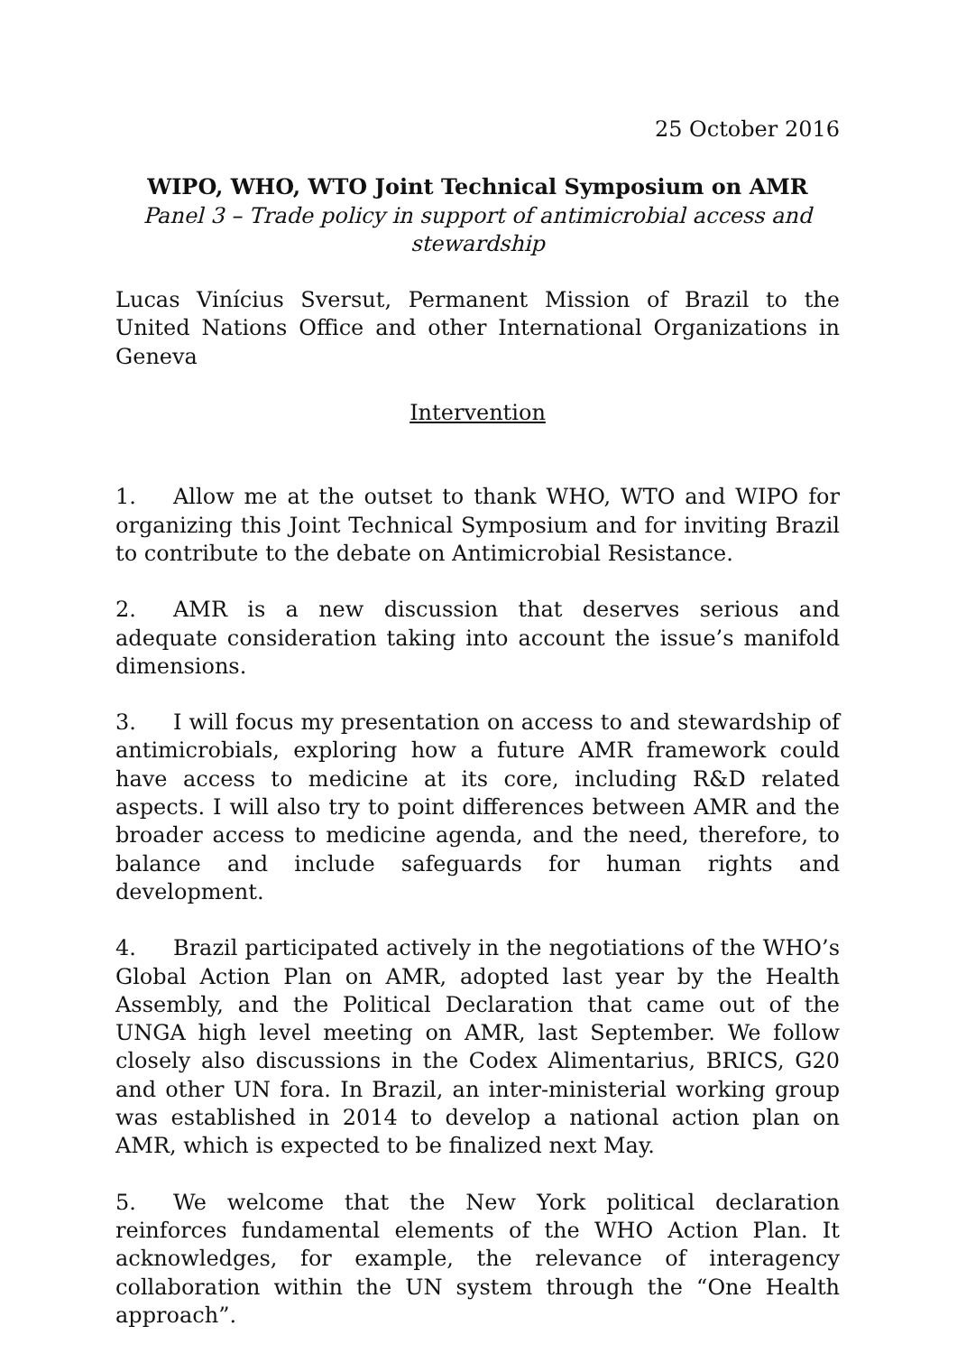25 October 2016
WIPO, WHO, WTO Joint Technical Symposium on AMR
Panel 3 – Trade policy in support of antimicrobial access and
stewardship
Lucas Vinícius Sversut, Permanent Mission of Brazil to the United Nations Office and other International Organizations in Geneva
Intervention
1. Allow me at the outset to thank WHO, WTO and WIPO for organizing this Joint Technical Symposium and for inviting Brazil to contribute to the debate on Antimicrobial Resistance.
2. AMR is a new discussion that deserves serious and adequate consideration taking into account the issue’s manifold dimensions.
3. I will focus my presentation on access to and stewardship of antimicrobials, exploring how a future AMR framework could have access to medicine at its core, including R&D related aspects. I will also try to point differences between AMR and the broader access to medicine agenda, and the need, therefore, to balance and include safeguards for human rights and development.
4. Brazil participated actively in the negotiations of the WHO’s Global Action Plan on AMR, adopted last year by the Health Assembly, and the Political Declaration that came out of the UNGA high level meeting on AMR, last September. We follow closely also discussions in the Codex Alimentarius, BRICS, G20 and other UN fora. In Brazil, an inter-ministerial working group was established in 2014 to develop a national action plan on AMR, which is expected to be finalized next May.
5. We welcome that the New York political declaration reinforces fundamental elements of the WHO Action Plan. It acknowledges, for example, the relevance of interagency collaboration within the UN system through the “One Health approach”.